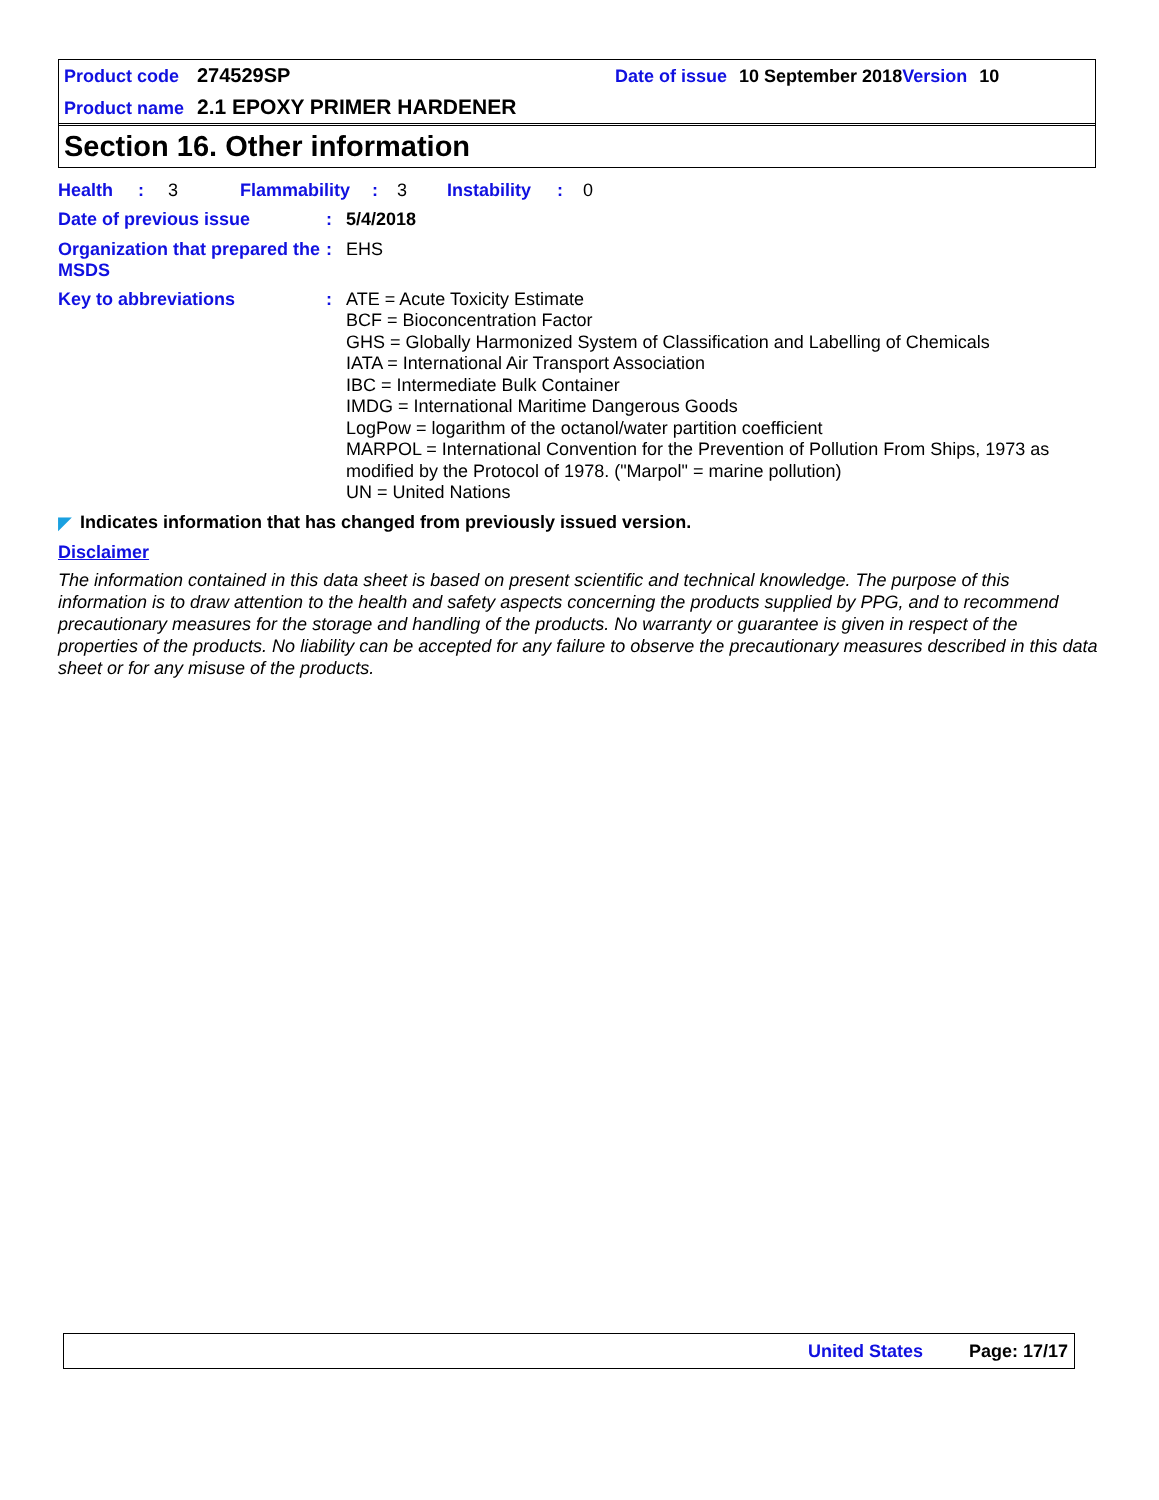Product code 274529SP Date of issue 10 September 2018 Version 10
Product name 2.1 EPOXY PRIMER HARDENER
Section 16. Other information
Health: 3 Flammability: 3 Instability: 0
Date of previous issue: 5/4/2018
Organization that prepared the MSDS: EHS
Key to abbreviations: ATE = Acute Toxicity Estimate
BCF = Bioconcentration Factor
GHS = Globally Harmonized System of Classification and Labelling of Chemicals
IATA = International Air Transport Association
IBC = Intermediate Bulk Container
IMDG = International Maritime Dangerous Goods
LogPow = logarithm of the octanol/water partition coefficient
MARPOL = International Convention for the Prevention of Pollution From Ships, 1973 as modified by the Protocol of 1978. ("Marpol" = marine pollution)
UN = United Nations
◤ Indicates information that has changed from previously issued version.
Disclaimer
The information contained in this data sheet is based on present scientific and technical knowledge. The purpose of this information is to draw attention to the health and safety aspects concerning the products supplied by PPG, and to recommend precautionary measures for the storage and handling of the products. No warranty or guarantee is given in respect of the properties of the products. No liability can be accepted for any failure to observe the precautionary measures described in this data sheet or for any misuse of the products.
United States Page: 17/17